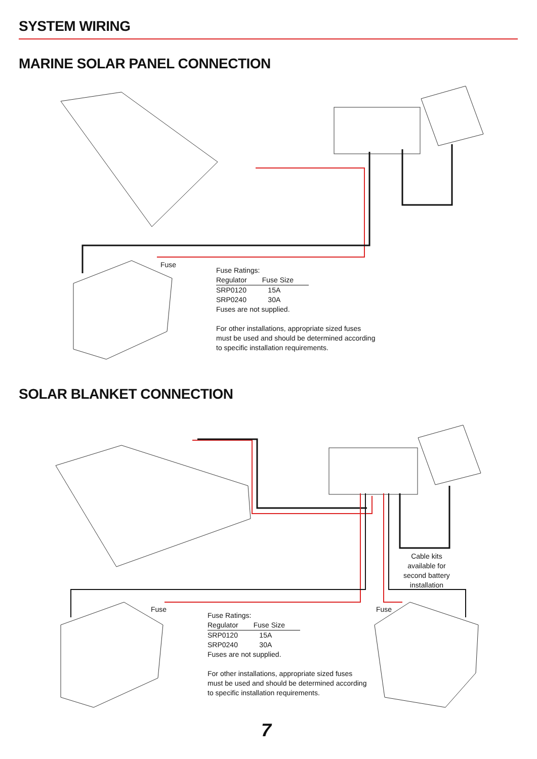SYSTEM WIRING
MARINE SOLAR PANEL CONNECTION
Fuse
Fuse Ratings:
| Regulator | Fuse Size |
| --- | --- |
| SRP0120 | 15A |
| SRP0240 | 30A |
Fuses are not supplied.
For other installations, appropriate sized fuses
must be used and should be determined according
to specific installation requirements.
SOLAR BLANKET CONNECTION
Cable kits
available for
second battery
installation
Fuse Fuse
Fuse Ratings:
| Regulator | Fuse Size |
| --- | --- |
| SRP0120 | 15A |
| SRP0240 | 30A |
Fuses are not supplied.
For other installations, appropriate sized fuses
must be used and should be determined according
to specific installation requirements.
7